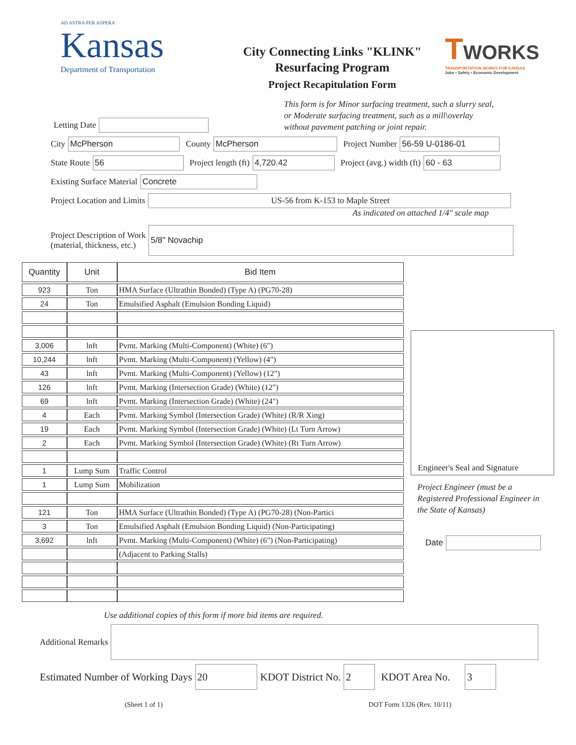AD ASTRA PER ASPERA
Kansas
Department of Transportation
City Connecting Links "KLINK"
Resurfacing Program
Project Recapitulation Form
TWORKS
TRANSPORTATION WORKS FOR KANSAS
Jobs • Safety • Economic Development
This form is for Minor surfacing treatment, such a slurry seal,
or Moderate surfacing treatment, such as a mill\overlay
without pavement patching or joint repair.
Letting Date
City McPherson County McPherson Project Number 56-59 U-0186-01
State Route 56 Project length (ft) 4,720.42 Project (avg.) width (ft) 60 - 63
Existing Surface Material Concrete
Project Location and Limits US-56 from K-153 to Maple Street
As indicated on attached 1/4" scale map
Project Description of Work
(material, thickness, etc.)
5/8" Novachip
| Quantity | Unit | Bid Item |
| --- | --- | --- |
| 923 | Ton | HMA Surface (Ultrathin Bonded) (Type A) (PG70-28) |
| 24 | Ton | Emulsified Asphalt (Emulsion Bonding Liquid) |
| 3,006 | lnft | Pvmt. Marking (Multi-Component) (White) (6") |
| 10,244 | lnft | Pvmt. Marking (Multi-Component) (Yellow) (4") |
| 43 | lnft | Pvmt. Marking (Multi-Component) (Yellow) (12") |
| 126 | lnft | Pvmt. Marking (Intersection Grade) (White) (12") |
| 69 | lnft | Pvmt. Marking (Intersection Grade) (White) (24") |
| 4 | Each | Pvmt. Marking Symbol (Intersection Grade) (White) (R/R Xing) |
| 19 | Each | Pvmt. Marking Symbol (Intersection Grade) (White) (Lt Turn Arrow) |
| 2 | Each | Pvmt. Marking Symbol (Intersection Grade) (White) (Rt Turn Arrow) |
| 1 | Lump Sum | Traffic Control |
| 1 | Lump Sum | Mobilization |
| 121 | Ton | HMA Surface (Ultrathin Bonded) (Type A) (PG70-28) (Non-Partici |
| 3 | Ton | Emulsified Asphalt (Emulsion Bonding Liquid) (Non-Participating) |
| 3,692 | lnft | Pvmt. Marking (Multi-Component) (White) (6") (Non-Participating) |
| | | (Adjacent to Parking Stalls) |
Engineer's Seal and Signature
Project Engineer (must be a Registered Professional Engineer in the State of Kansas)
Date
Use additional copies of this form if more bid items are required.
Additional Remarks
Estimated Number of Working Days 20 KDOT District No. 2 KDOT Area No. 3
(Sheet 1 of 1) DOT Form 1326 (Rev. 10/11)